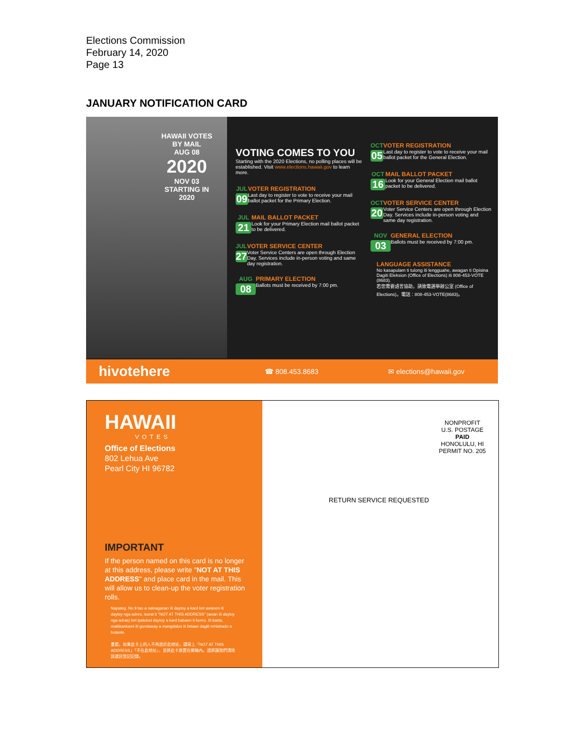Elections Commission
February 14, 2020
Page 13
JANUARY NOTIFICATION CARD
HAWAII VOTES BY MAIL
AUG 08
2020
NOV 03
STARTING IN 2020
VOTING COMES TO YOU
Starting with the 2020 Elections, no polling places will be established. Visit www.elections.hawaii.gov to learn more.
JUL
09
VOTER REGISTRATION
Last day to register to vote to receive your mail ballot packet for the Primary Election.
JUL
21
MAIL BALLOT PACKET
Look for your Primary Election mail ballot packet to be delivered.
JUL
27
VOTER SERVICE CENTER
Voter Service Centers are open through Election Day. Services include in-person voting and same day registration.
AUG
08
PRIMARY ELECTION
Ballots must be received by 7:00 pm.
OCT
05
VOTER REGISTRATION
Last day to register to vote to receive your mail ballot packet for the General Election.
OCT
16
MAIL BALLOT PACKET
Look for your General Election mail ballot packet to be delivered.
OCT
20
VOTER SERVICE CENTER
Voter Service Centers are open through Election Day. Services include in-person voting and same day registration.
NOV
03
GENERAL ELECTION
Ballots must be received by 7:00 pm.
LANGUAGE ASSISTANCE
No kasapulam ti tulong iti lengguahe, awagan ti Opisina Dagiti Eleksion (Office of Elections) iti 808-453-VOTE (8683).
若您需要語言協助，請致電選舉辦公室 (Office of Elections)。電話：808-453-VOTE(8683)。
hivotehere ☎ 808.453.8683 ✉ elections@hawaii.gov
HAWAII
VOTES
Office of Elections
802 Lehua Ave
Pearl City HI 96782
IMPORTANT
If the person named on this card is no longer at this address, please write "NOT AT THIS ADDRESS" and place card in the mail. This will allow us to clean-up the voter registration rolls.
Napateg. No ti tao a nainaganan iti daytoy a kard ket awanen iti daytoy nga adres, isurat ti "NOT AT THIS ADDRESS" (awan iti daytoy nga adras) ket ipatulod daytoy a kard babaen ti koreo. Iti kasta, maikkankami iti gundaway a mangdalus iti listaan dagiti rehistrado a botante.
重要。如果此卡上的人不再居於此地址，請寫上「NOT AT THIS ADDRESS」「不在此地址」，並將此卡放置在郵箱內。這將讓我們清除該選民登記記錄。
NONPROFIT
U.S. POSTAGE
PAID
HONOLULU, HI
PERMIT NO. 205
RETURN SERVICE REQUESTED